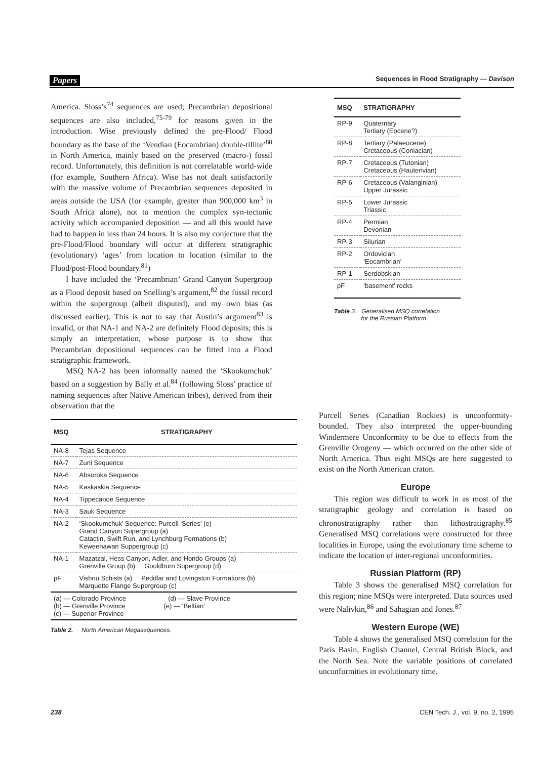Papers Sequences in Flood Stratigraphy — Davison
America. Sloss’s<sup>74</sup> sequences are used; Precambrian depositional sequences are also included,<sup>75-79</sup> for reasons given in the introduction. Wise previously defined the pre-Flood/ Flood boundary as the base of the ‘Vendian (Eocambrian) double-tillite’<sup>80</sup> in North America, mainly based on the preserved (macro-) fossil record. Unfortunately, this definition is not correlatable world-wide (for example, Southern Africa). Wise has not dealt satisfactorily with the massive volume of Precambrian sequences deposited in areas outside the USA (for example, greater than 900,000 km<sup>3</sup> in South Africa alone), not to mention the complex syn-tectonic activity which accompanied deposition — and all this would have had to happen in less than 24 hours. It is also my conjecture that the pre-Flood/Flood boundary will occur at different stratigraphic (evolutionary) ‘ages’ from location to location (similar to the Flood/post-Flood boundary.<sup>81</sup>)
I have included the ‘Precambrian’ Grand Canyon Supergroup as a Flood deposit based on Snelling’s argument,<sup>82</sup> the fossil record within the supergroup (albeit disputed), and my own bias (as discussed earlier). This is not to say that Austin’s argument<sup>83</sup> is invalid, or that NA-1 and NA-2 are definitely Flood deposits; this is simply an interpretation, whose purpose is to show that Precambrian depositional sequences can be fitted into a Flood stratigraphic framework.
MSQ NA-2 has been informally named the ‘Skookumchuk’ based on a suggestion by Bally et al.<sup>84</sup> (following Sloss’ practice of naming sequences after Native American tribes), derived from their observation that the
| MSQ | STRATIGRAPHY |
| --- | --- |
| NA-8 | Tejas Sequence |
| NA-7 | Zuni Sequence |
| NA-6 | Absoroka Sequence |
| NA-5 | Kaskaskia Sequence |
| NA-4 | Tippecanoe Sequence |
| NA-3 | Sauk Sequence |
| NA-2 | ‘Skookumchuk’ Sequence: Purcell ‘Series’ (e) Grand Canyon Supergroup (a) Catactin, Swift Run, and Lynchburg Formations (b) Keweenawan Suppergroup (c) |
| NA-1 | Mazatzal, Hess Canyon, Adler, and Hondo Groups (a) Grenville Group (b) Gouldburn Supergroup (d) |
| pF | Vishnu Schists (a) Peddlar and Lovingston Formations (b) Marquette Flange Supergroup (c) |
| (a) — Colorado Province (d) — Slave Province (b) — Grenville Province (e) — ‘Beltian’ (c) — Superior Province | |
Table 2. North American Megasequences.
| MSQ | STRATIGRAPHY |
| --- | --- |
| RP-9 | Quaternary Tertiary (Eocene?) |
| RP-8 | Tertiary (Palaeocene) Cretaceous (Coniacian) |
| RP-7 | Cretaceous (Tutonian) Cretaceous (Hauterivian) |
| RP-6 | Cretaceous (Valanginian) Upper Jurassic |
| RP-5 | Lower Jurassic Triassic |
| RP-4 | Permian Devonian |
| RP-3 | Silurian |
| RP-2 | Ordovician ‘Eocambrian’ |
| RP-1 | Serdobskian |
| pF | ‘basement’ rocks |
Table 3. Generalised MSQ correlation
for the Russian Platform.
Purcell Series (Canadian Rockies) is unconformity-bounded. They also interpreted the upper-bounding Windermere Unconformity to be due to effects from the Grenville Orogeny — which occurred on the other side of North America. Thus eight MSQs are here suggested to exist on the North American craton.
Europe
This region was difficult to work in as most of the stratigraphic geology and correlation is based on chronostratigraphy rather than lithostratigraphy.<sup>85</sup> Generalised MSQ correlations were constructed for three localities in Europe, using the evolutionary time scheme to indicate the location of inter-regional unconformities.
Russian Platform (RP)
Table 3 shows the generalised MSQ correlation for this region; nine MSQs were interpreted. Data sources used were Nalivkin,<sup>86</sup> and Sahagian and Jones.<sup>87</sup>
Western Europe (WE)
Table 4 shows the generalised MSQ correlation for the Paris Basin, English Channel, Central British Block, and the North Sea. Note the variable positions of correlated unconformities in evolutionary time.
238
CEN Tech. J., vol. 9, no. 2, 1995